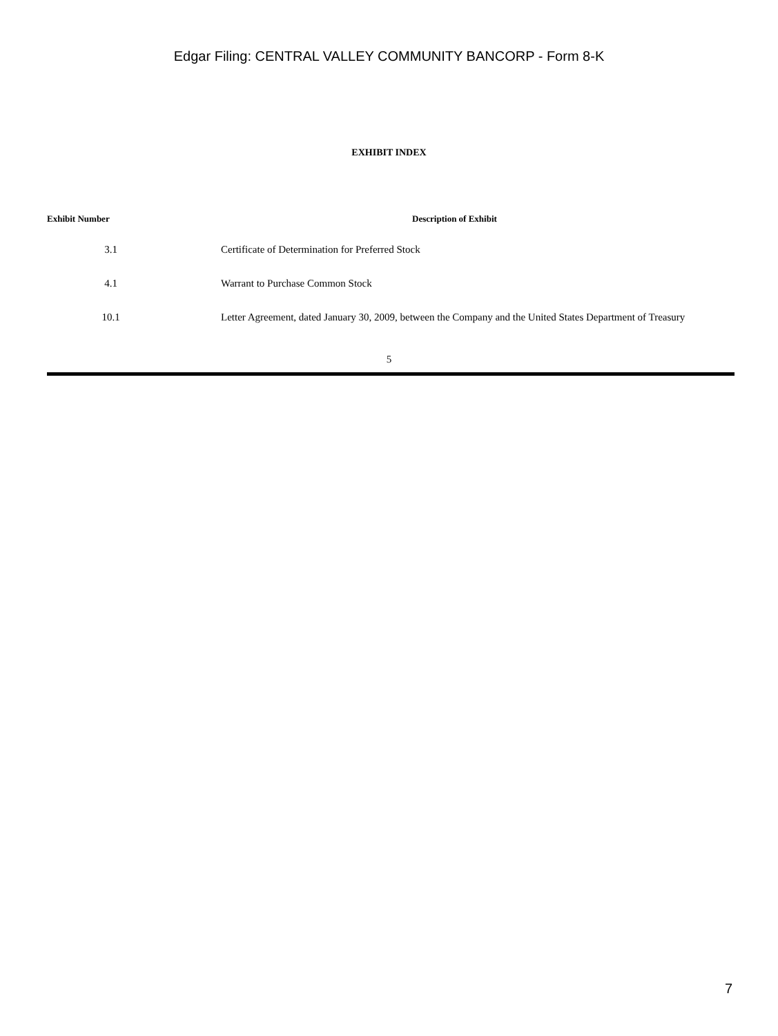Edgar Filing: CENTRAL VALLEY COMMUNITY BANCORP - Form 8-K
EXHIBIT INDEX
| Exhibit Number | Description of Exhibit |
| --- | --- |
| 3.1 | Certificate of Determination for Preferred Stock |
| 4.1 | Warrant to Purchase Common Stock |
| 10.1 | Letter Agreement, dated January 30, 2009, between the Company and the United States Department of Treasury |
5
7